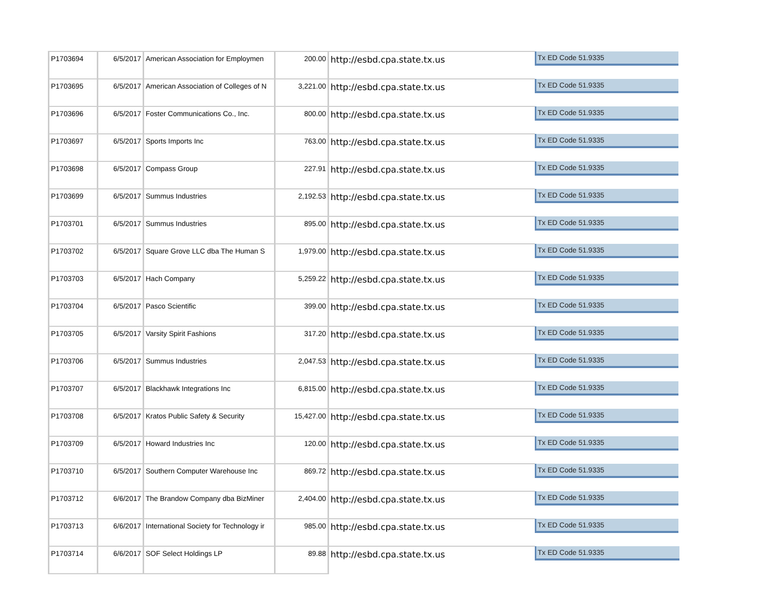| P1703694 | 6/5/2017 | American Association for Employmen | 200.00 | http://esbd.cpa.state.tx.us | Tx ED Code 51.9335 |
| P1703695 | 6/5/2017 | American Association of Colleges of N | 3,221.00 | http://esbd.cpa.state.tx.us | Tx ED Code 51.9335 |
| P1703696 | 6/5/2017 | Foster Communications Co., Inc. | 800.00 | http://esbd.cpa.state.tx.us | Tx ED Code 51.9335 |
| P1703697 | 6/5/2017 | Sports Imports Inc | 763.00 | http://esbd.cpa.state.tx.us | Tx ED Code 51.9335 |
| P1703698 | 6/5/2017 | Compass Group | 227.91 | http://esbd.cpa.state.tx.us | Tx ED Code 51.9335 |
| P1703699 | 6/5/2017 | Summus Industries | 2,192.53 | http://esbd.cpa.state.tx.us | Tx ED Code 51.9335 |
| P1703701 | 6/5/2017 | Summus Industries | 895.00 | http://esbd.cpa.state.tx.us | Tx ED Code 51.9335 |
| P1703702 | 6/5/2017 | Square Grove LLC dba The Human S | 1,979.00 | http://esbd.cpa.state.tx.us | Tx ED Code 51.9335 |
| P1703703 | 6/5/2017 | Hach Company | 5,259.22 | http://esbd.cpa.state.tx.us | Tx ED Code 51.9335 |
| P1703704 | 6/5/2017 | Pasco Scientific | 399.00 | http://esbd.cpa.state.tx.us | Tx ED Code 51.9335 |
| P1703705 | 6/5/2017 | Varsity Spirit Fashions | 317.20 | http://esbd.cpa.state.tx.us | Tx ED Code 51.9335 |
| P1703706 | 6/5/2017 | Summus Industries | 2,047.53 | http://esbd.cpa.state.tx.us | Tx ED Code 51.9335 |
| P1703707 | 6/5/2017 | Blackhawk Integrations Inc | 6,815.00 | http://esbd.cpa.state.tx.us | Tx ED Code 51.9335 |
| P1703708 | 6/5/2017 | Kratos Public Safety & Security | 15,427.00 | http://esbd.cpa.state.tx.us | Tx ED Code 51.9335 |
| P1703709 | 6/5/2017 | Howard Industries Inc | 120.00 | http://esbd.cpa.state.tx.us | Tx ED Code 51.9335 |
| P1703710 | 6/5/2017 | Southern Computer Warehouse Inc | 869.72 | http://esbd.cpa.state.tx.us | Tx ED Code 51.9335 |
| P1703712 | 6/6/2017 | The Brandow Company dba BizMiner | 2,404.00 | http://esbd.cpa.state.tx.us | Tx ED Code 51.9335 |
| P1703713 | 6/6/2017 | International Society for Technology ir | 985.00 | http://esbd.cpa.state.tx.us | Tx ED Code 51.9335 |
| P1703714 | 6/6/2017 | SOF Select Holdings LP | 89.88 | http://esbd.cpa.state.tx.us | Tx ED Code 51.9335 |